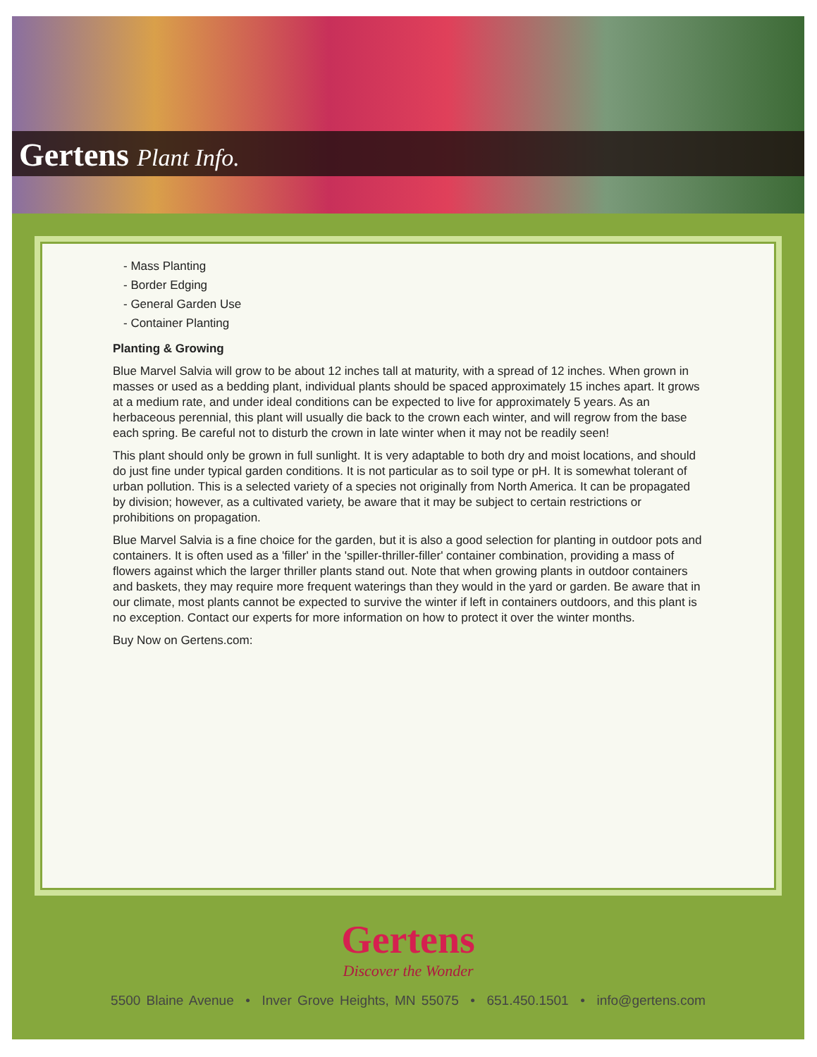Gertens Plant Info.
- Mass Planting
- Border Edging
- General Garden Use
- Container Planting
Planting & Growing
Blue Marvel Salvia will grow to be about 12 inches tall at maturity, with a spread of 12 inches. When grown in masses or used as a bedding plant, individual plants should be spaced approximately 15 inches apart. It grows at a medium rate, and under ideal conditions can be expected to live for approximately 5 years. As an herbaceous perennial, this plant will usually die back to the crown each winter, and will regrow from the base each spring. Be careful not to disturb the crown in late winter when it may not be readily seen!
This plant should only be grown in full sunlight. It is very adaptable to both dry and moist locations, and should do just fine under typical garden conditions. It is not particular as to soil type or pH. It is somewhat tolerant of urban pollution. This is a selected variety of a species not originally from North America. It can be propagated by division; however, as a cultivated variety, be aware that it may be subject to certain restrictions or prohibitions on propagation.
Blue Marvel Salvia is a fine choice for the garden, but it is also a good selection for planting in outdoor pots and containers. It is often used as a 'filler' in the 'spiller-thriller-filler' container combination, providing a mass of flowers against which the larger thriller plants stand out. Note that when growing plants in outdoor containers and baskets, they may require more frequent waterings than they would in the yard or garden. Be aware that in our climate, most plants cannot be expected to survive the winter if left in containers outdoors, and this plant is no exception. Contact our experts for more information on how to protect it over the winter months.
Buy Now on Gertens.com:
Gertens
Discover the Wonder
5500 Blaine Avenue • Inver Grove Heights, MN 55075 • 651.450.1501 • info@gertens.com